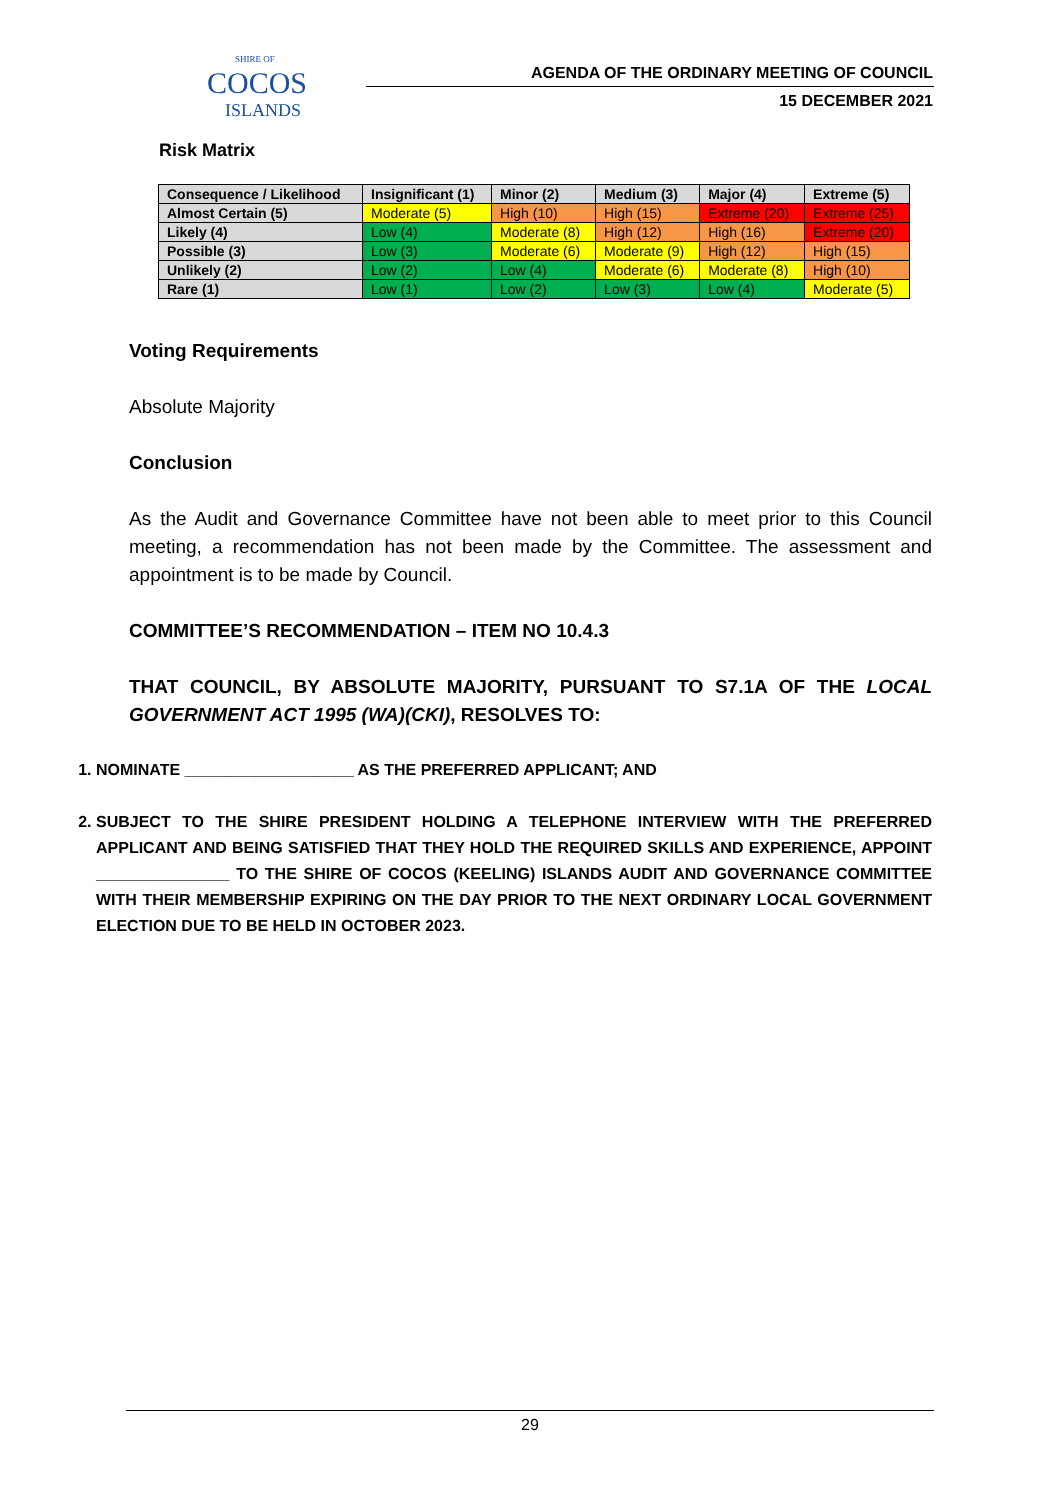SHIRE OF
COCOS
ISLANDS
AGENDA OF THE ORDINARY MEETING OF COUNCIL
15 DECEMBER 2021
Risk Matrix
| Consequence / Likelihood | Insignificant (1) | Minor (2) | Medium (3) | Major (4) | Extreme (5) |
| --- | --- | --- | --- | --- | --- |
| Almost Certain (5) | Moderate (5) | High (10) | High (15) | Extreme (20) | Extreme (25) |
| Likely (4) | Low (4) | Moderate (8) | High (12) | High (16) | Extreme (20) |
| Possible (3) | Low (3) | Moderate (6) | Moderate (9) | High (12) | High (15) |
| Unlikely (2) | Low (2) | Low (4) | Moderate (6) | Moderate (8) | High (10) |
| Rare (1) | Low (1) | Low (2) | Low (3) | Low (4) | Moderate (5) |
Voting Requirements
Absolute Majority
Conclusion
As the Audit and Governance Committee have not been able to meet prior to this Council meeting, a recommendation has not been made by the Committee. The assessment and appointment is to be made by Council.
COMMITTEE’S RECOMMENDATION – ITEM NO 10.4.3
THAT COUNCIL, BY ABSOLUTE MAJORITY, PURSUANT TO S7.1A OF THE LOCAL GOVERNMENT ACT 1995 (WA)(CKI), RESOLVES TO:
1. NOMINATE ___________________ AS THE PREFERRED APPLICANT; AND
2. SUBJECT TO THE SHIRE PRESIDENT HOLDING A TELEPHONE INTERVIEW WITH THE PREFERRED APPLICANT AND BEING SATISFIED THAT THEY HOLD THE REQUIRED SKILLS AND EXPERIENCE, APPOINT _______________ TO THE SHIRE OF COCOS (KEELING) ISLANDS AUDIT AND GOVERNANCE COMMITTEE WITH THEIR MEMBERSHIP EXPIRING ON THE DAY PRIOR TO THE NEXT ORDINARY LOCAL GOVERNMENT ELECTION DUE TO BE HELD IN OCTOBER 2023.
29